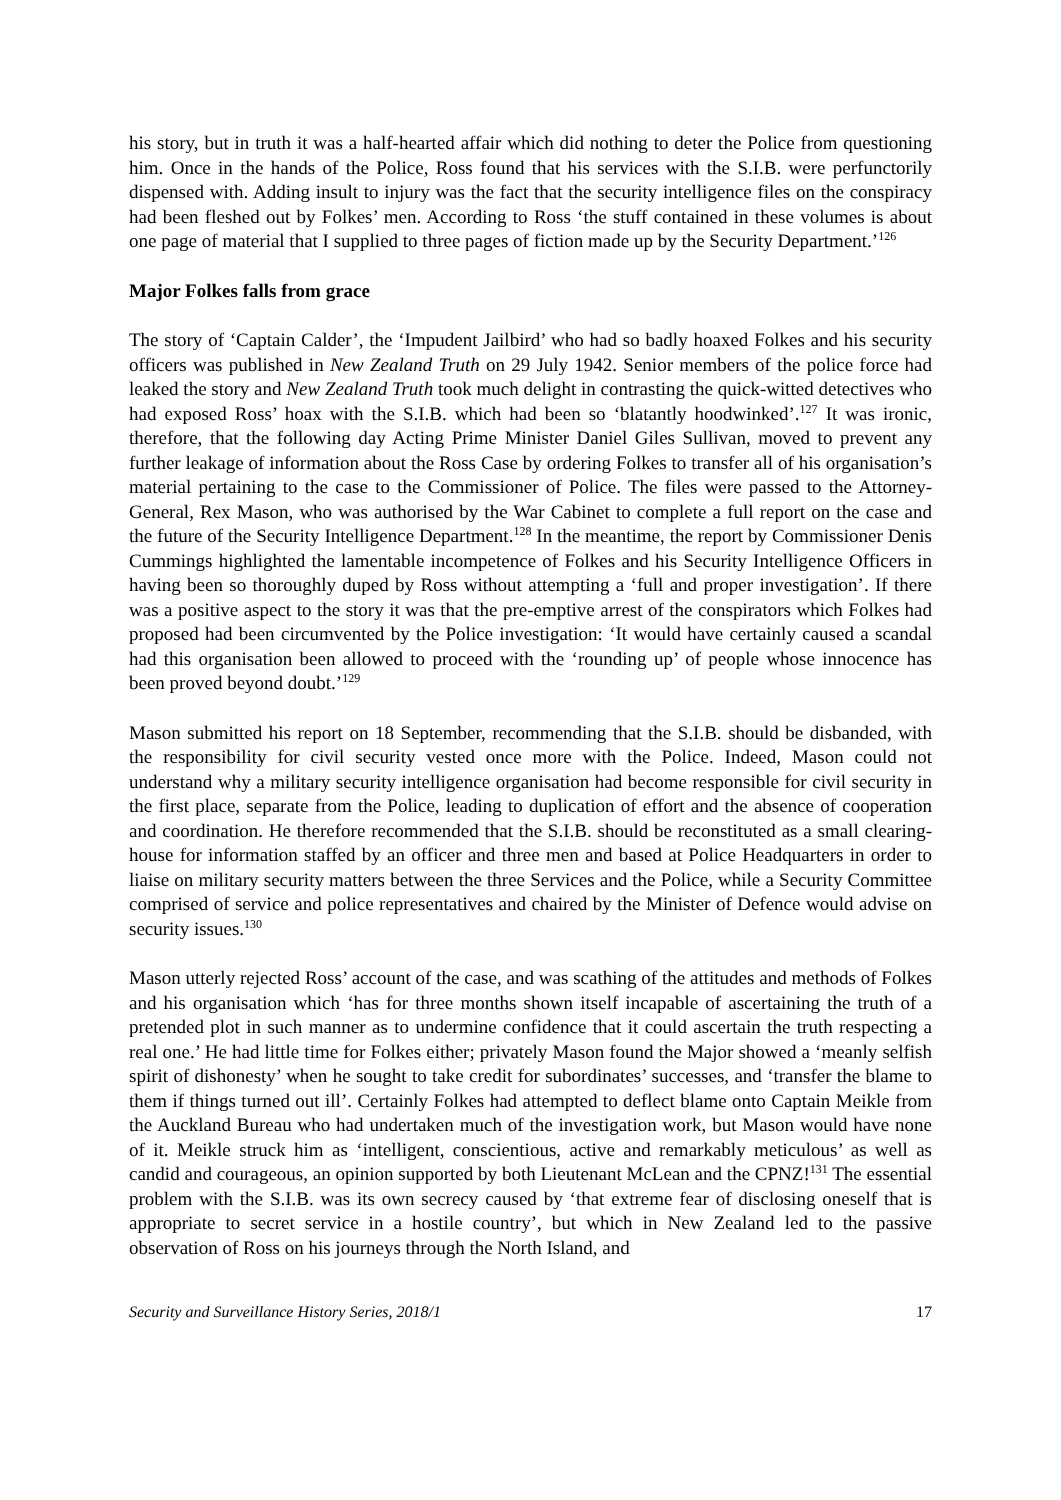his story, but in truth it was a half-hearted affair which did nothing to deter the Police from questioning him. Once in the hands of the Police, Ross found that his services with the S.I.B. were perfunctorily dispensed with. Adding insult to injury was the fact that the security intelligence files on the conspiracy had been fleshed out by Folkes’ men. According to Ross ‘the stuff contained in these volumes is about one page of material that I supplied to three pages of fiction made up by the Security Department.’<sup>126</sup>
Major Folkes falls from grace
The story of ‘Captain Calder’, the ‘Impudent Jailbird’ who had so badly hoaxed Folkes and his security officers was published in New Zealand Truth on 29 July 1942. Senior members of the police force had leaked the story and New Zealand Truth took much delight in contrasting the quick-witted detectives who had exposed Ross’ hoax with the S.I.B. which had been so ‘blatantly hoodwinked’.<sup>127</sup> It was ironic, therefore, that the following day Acting Prime Minister Daniel Giles Sullivan, moved to prevent any further leakage of information about the Ross Case by ordering Folkes to transfer all of his organisation’s material pertaining to the case to the Commissioner of Police. The files were passed to the Attorney-General, Rex Mason, who was authorised by the War Cabinet to complete a full report on the case and the future of the Security Intelligence Department.<sup>128</sup> In the meantime, the report by Commissioner Denis Cummings highlighted the lamentable incompetence of Folkes and his Security Intelligence Officers in having been so thoroughly duped by Ross without attempting a ‘full and proper investigation’. If there was a positive aspect to the story it was that the pre-emptive arrest of the conspirators which Folkes had proposed had been circumvented by the Police investigation: ‘It would have certainly caused a scandal had this organisation been allowed to proceed with the ‘rounding up’ of people whose innocence has been proved beyond doubt.’<sup>129</sup>
Mason submitted his report on 18 September, recommending that the S.I.B. should be disbanded, with the responsibility for civil security vested once more with the Police. Indeed, Mason could not understand why a military security intelligence organisation had become responsible for civil security in the first place, separate from the Police, leading to duplication of effort and the absence of cooperation and coordination. He therefore recommended that the S.I.B. should be reconstituted as a small clearing-house for information staffed by an officer and three men and based at Police Headquarters in order to liaise on military security matters between the three Services and the Police, while a Security Committee comprised of service and police representatives and chaired by the Minister of Defence would advise on security issues.<sup>130</sup>
Mason utterly rejected Ross’ account of the case, and was scathing of the attitudes and methods of Folkes and his organisation which ‘has for three months shown itself incapable of ascertaining the truth of a pretended plot in such manner as to undermine confidence that it could ascertain the truth respecting a real one.’ He had little time for Folkes either; privately Mason found the Major showed a ‘meanly selfish spirit of dishonesty’ when he sought to take credit for subordinates’ successes, and ‘transfer the blame to them if things turned out ill’. Certainly Folkes had attempted to deflect blame onto Captain Meikle from the Auckland Bureau who had undertaken much of the investigation work, but Mason would have none of it. Meikle struck him as ‘intelligent, conscientious, active and remarkably meticulous’ as well as candid and courageous, an opinion supported by both Lieutenant McLean and the CPNZ!<sup>131</sup> The essential problem with the S.I.B. was its own secrecy caused by ‘that extreme fear of disclosing oneself that is appropriate to secret service in a hostile country’, but which in New Zealand led to the passive observation of Ross on his journeys through the North Island, and
Security and Surveillance History Series, 2018/1 17